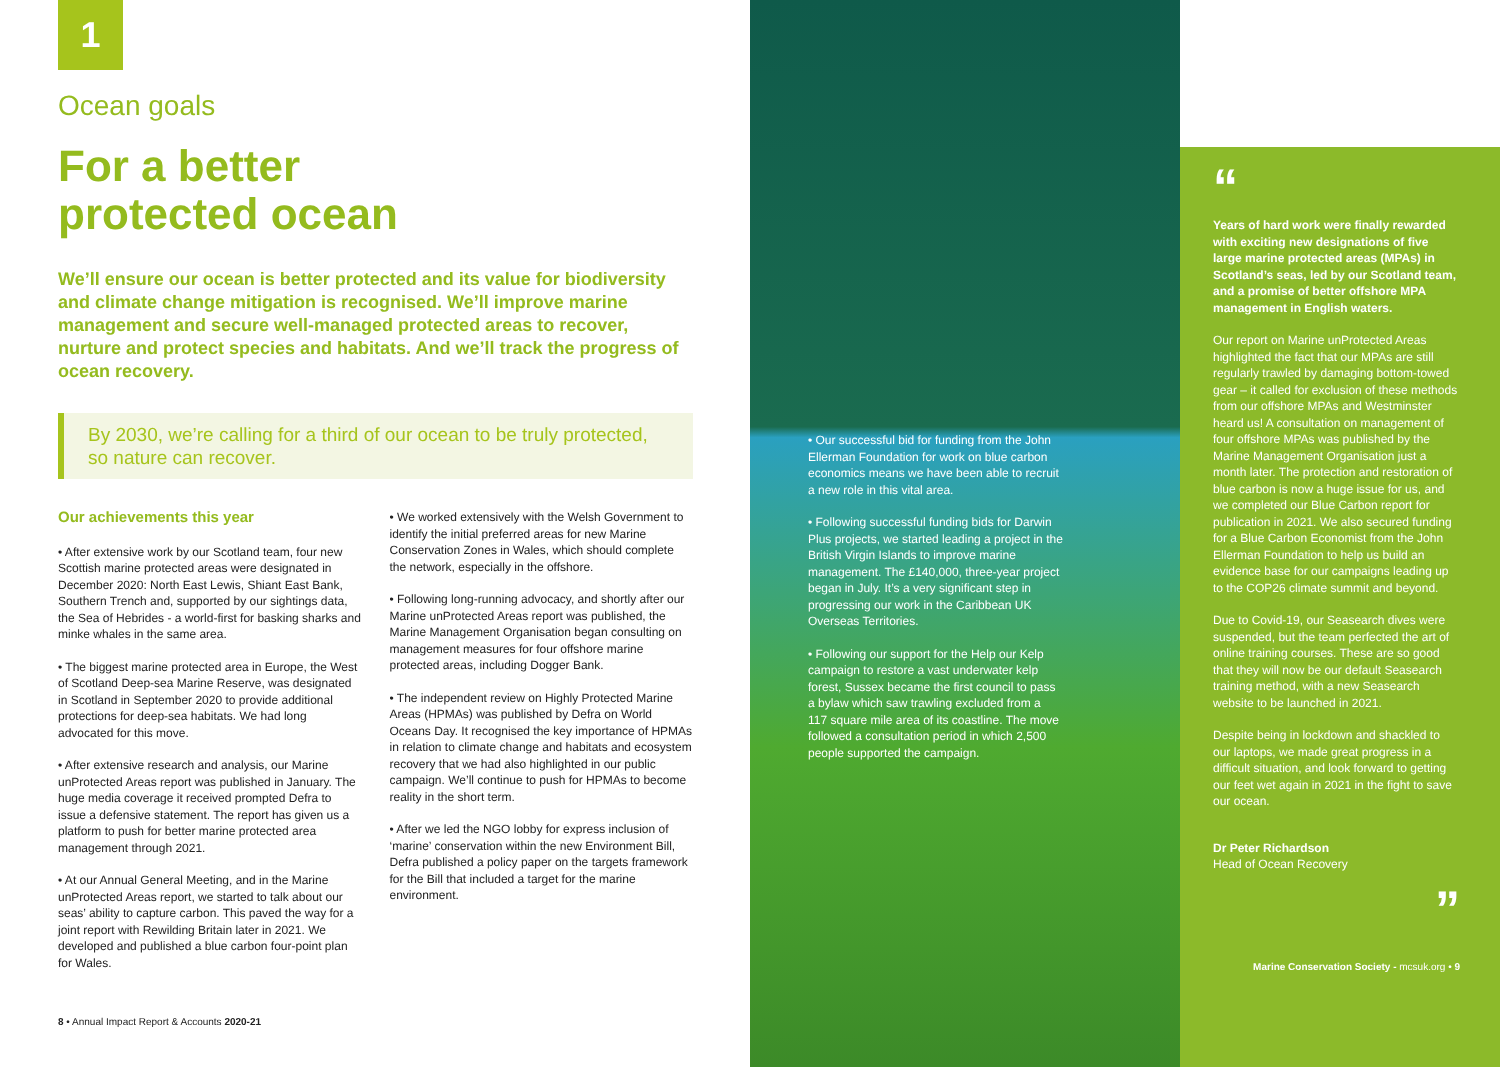1
Ocean goals
For a better
protected ocean
We’ll ensure our ocean is better protected and its value for biodiversity and climate change mitigation is recognised. We’ll improve marine management and secure well-managed protected areas to recover, nurture and protect species and habitats. And we’ll track the progress of ocean recovery.
By 2030, we’re calling for a third of our ocean to be truly protected, so nature can recover.
Our achievements this year
• After extensive work by our Scotland team, four new Scottish marine protected areas were designated in December 2020: North East Lewis, Shiant East Bank, Southern Trench and, supported by our sightings data, the Sea of Hebrides - a world-first for basking sharks and minke whales in the same area.
• The biggest marine protected area in Europe, the West of Scotland Deep-sea Marine Reserve, was designated in Scotland in September 2020 to provide additional protections for deep-sea habitats. We had long advocated for this move.
• After extensive research and analysis, our Marine unProtected Areas report was published in January. The huge media coverage it received prompted Defra to issue a defensive statement. The report has given us a platform to push for better marine protected area management through 2021.
• At our Annual General Meeting, and in the Marine unProtected Areas report, we started to talk about our seas’ ability to capture carbon. This paved the way for a joint report with Rewilding Britain later in 2021. We developed and published a blue carbon four-point plan for Wales.
• We worked extensively with the Welsh Government to identify the initial preferred areas for new Marine Conservation Zones in Wales, which should complete the network, especially in the offshore.
• Following long-running advocacy, and shortly after our Marine unProtected Areas report was published, the Marine Management Organisation began consulting on management measures for four offshore marine protected areas, including Dogger Bank.
• The independent review on Highly Protected Marine Areas (HPMAs) was published by Defra on World Oceans Day. It recognised the key importance of HPMAs in relation to climate change and habitats and ecosystem recovery that we had also highlighted in our public campaign. We’ll continue to push for HPMAs to become reality in the short term.
• After we led the NGO lobby for express inclusion of ‘marine’ conservation within the new Environment Bill, Defra published a policy paper on the targets framework for the Bill that included a target for the marine environment.
8 • Annual Impact Report & Accounts 2020-21
• Our successful bid for funding from the John Ellerman Foundation for work on blue carbon economics means we have been able to recruit a new role in this vital area.
• Following successful funding bids for Darwin Plus projects, we started leading a project in the British Virgin Islands to improve marine management. The £140,000, three-year project began in July. It’s a very significant step in progressing our work in the Caribbean UK Overseas Territories.
• Following our support for the Help our Kelp campaign to restore a vast underwater kelp forest, Sussex became the first council to pass a bylaw which saw trawling excluded from a 117 square mile area of its coastline. The move followed a consultation period in which 2,500 people supported the campaign.
“
Years of hard work were finally rewarded with exciting new designations of five large marine protected areas (MPAs) in Scotland’s seas, led by our Scotland team, and a promise of better offshore MPA management in English waters.
Our report on Marine unProtected Areas highlighted the fact that our MPAs are still regularly trawled by damaging bottom-towed gear – it called for exclusion of these methods from our offshore MPAs and Westminster heard us! A consultation on management of four offshore MPAs was published by the Marine Management Organisation just a month later. The protection and restoration of blue carbon is now a huge issue for us, and we completed our Blue Carbon report for publication in 2021. We also secured funding for a Blue Carbon Economist from the John Ellerman Foundation to help us build an evidence base for our campaigns leading up to the COP26 climate summit and beyond.
Due to Covid-19, our Seasearch dives were suspended, but the team perfected the art of online training courses. These are so good that they will now be our default Seasearch training method, with a new Seasearch website to be launched in 2021.
Despite being in lockdown and shackled to our laptops, we made great progress in a difficult situation, and look forward to getting our feet wet again in 2021 in the fight to save our ocean.
Dr Peter Richardson
Head of Ocean Recovery
”
Marine Conservation Society - mcsuk.org • 9